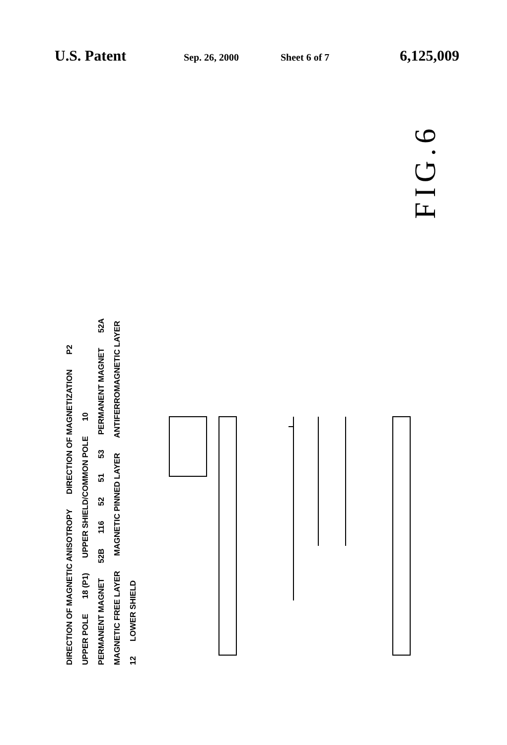U.S. Patent Sep. 26, 2000 Sheet 6 of 7 6,125,009
DIRECTION OF MAGNETIC ANISOTROPY DIRECTION OF MAGNETIZATION P2 UPPER POLE 18 (P1) UPPER SHIELD/COMMON POLE 10 PERMANENT MAGNET 52B 116 52 51 53 PERMANENT MAGNET 52A MAGNETIC FREE LAYER MAGNETIC PINNED LAYER ANTIFERROMAGNETIC LAYER 12 LOWER SHIELD
FIG.6